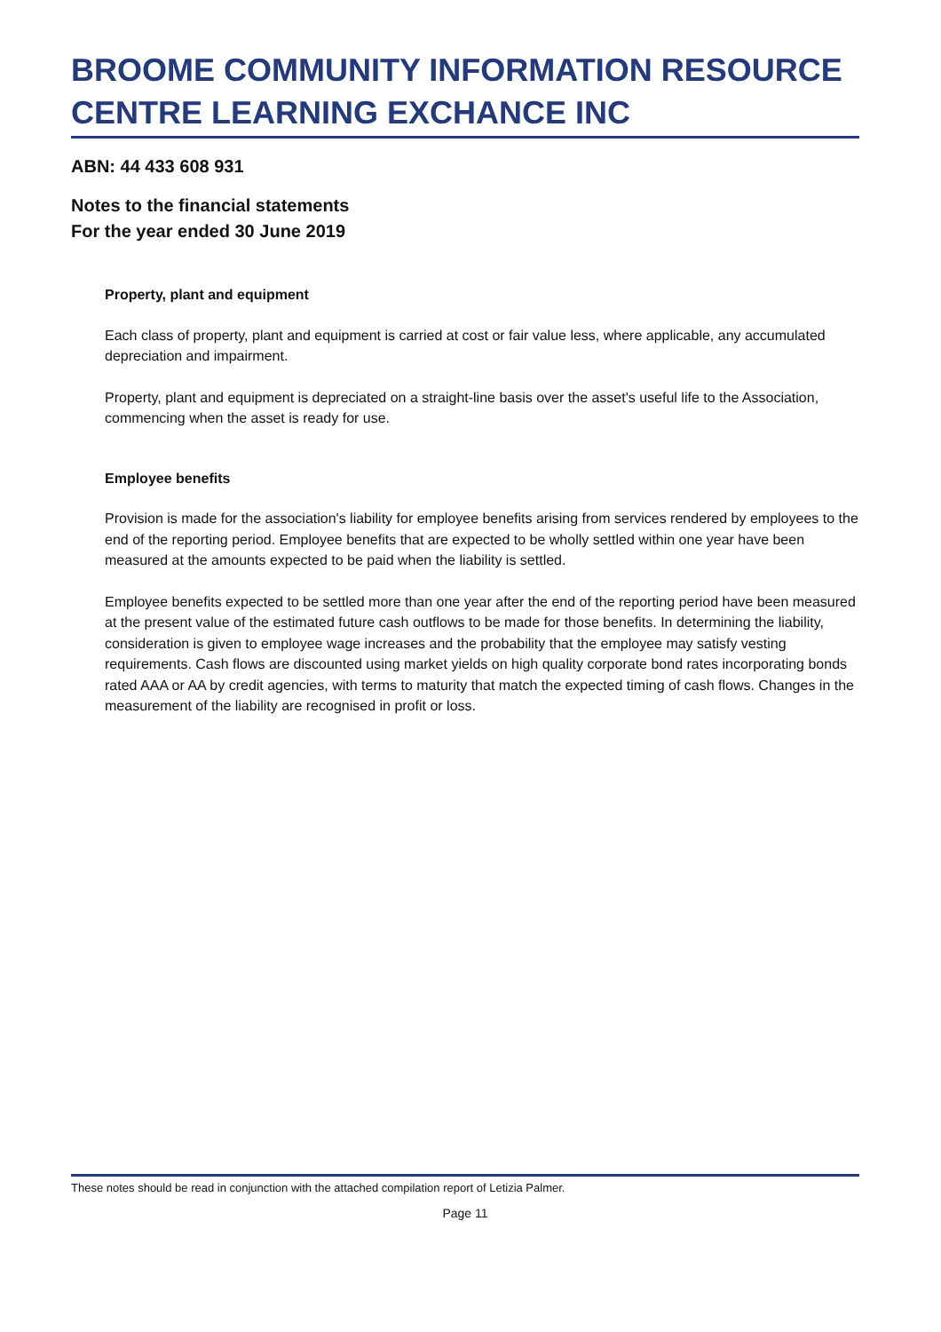BROOME COMMUNITY INFORMATION RESOURCE CENTRE LEARNING EXCHANCE INC
ABN: 44 433 608 931
Notes to the financial statements
For the year ended 30 June 2019
Property, plant and equipment
Each class of property, plant and equipment is carried at cost or fair value less, where applicable, any accumulated depreciation and impairment.
Property, plant and equipment is depreciated on a straight-line basis over the asset's useful life to the Association, commencing when the asset is ready for use.
Employee benefits
Provision is made for the association's liability for employee benefits arising from services rendered by employees to the end of the reporting period. Employee benefits that are expected to be wholly settled within one year have been measured at the amounts expected to be paid when the liability is settled.
Employee benefits expected to be settled more than one year after the end of the reporting period have been measured at the present value of the estimated future cash outflows to be made for those benefits. In determining the liability, consideration is given to employee wage increases and the probability that the employee may satisfy vesting requirements. Cash flows are discounted using market yields on high quality corporate bond rates incorporating bonds rated AAA or AA by credit agencies, with terms to maturity that match the expected timing of cash flows. Changes in the measurement of the liability are recognised in profit or loss.
These notes should be read in conjunction with the attached compilation report of Letizia Palmer.
Page 11